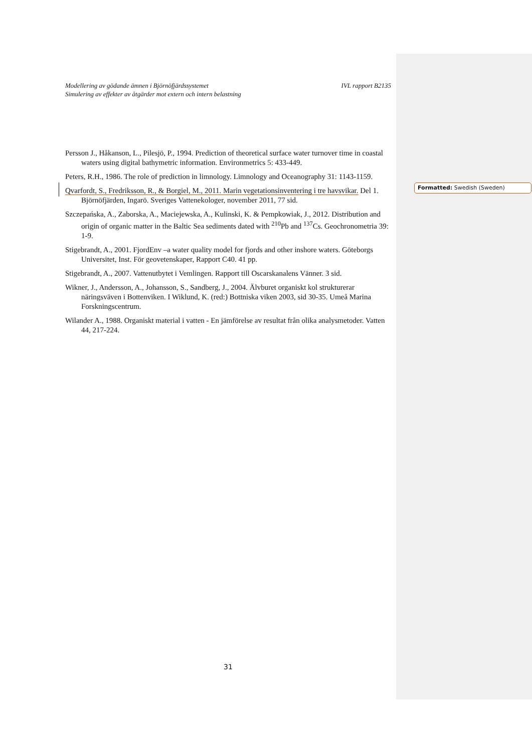Formatted: Swedish (Sweden)
Modellering av gödande ämnen i Björnöfjärdssystemet
Simulering av effekter av åtgärder mot extern och intern belastning
IVL rapport B2135
Persson J., Håkanson, L., Pilesjö, P., 1994. Prediction of theoretical surface water turnover time in coastal waters using digital bathymetric information. Environmetrics 5: 433-449.
Peters, R.H., 1986. The role of prediction in limnology. Limnology and Oceanography 31: 1143-1159.
Qvarfordt, S., Fredriksson, R., & Borgiel, M., 2011. Marin vegetationsinventering i tre havsvikar. Del 1. Björnöfjärden, Ingarö. Sveriges Vattenekologer, november 2011, 77 sid.
Szczepańska, A., Zaborska, A., Maciejewska, A., Kulinski, K. & Pempkowiak, J., 2012. Distribution and origin of organic matter in the Baltic Sea sediments dated with <sup>210</sup>Pb and <sup>137</sup>Cs. Geochronometria 39: 1-9.
Stigebrandt, A., 2001. FjordEnv –a water quality model for fjords and other inshore waters. Göteborgs Universitet, Inst. För geovetenskaper, Rapport C40. 41 pp.
Stigebrandt, A., 2007. Vattenutbytet i Vemlingen. Rapport till Oscarskanalens Vänner. 3 sid.
Wikner, J., Andersson, A., Johansson, S., Sandberg, J., 2004. Älvburet organiskt kol strukturerar näringsväven i Bottenviken. I Wiklund, K. (red:) Bottniska viken 2003, sid 30-35. Umeå Marina Forskningscentrum.
Wilander A., 1988. Organiskt material i vatten - En jämförelse av resultat från olika analysmetoder. Vatten 44, 217-224.
31